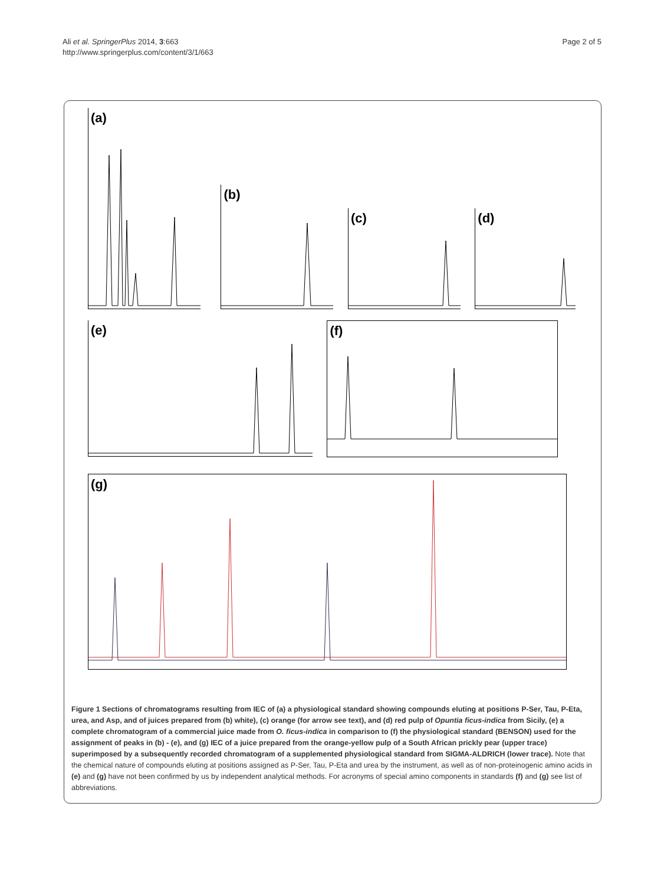Ali et al. SpringerPlus 2014, 3:663
http://www.springerplus.com/content/3/1/663
Page 2 of 5
(a)
(b)
(c) (d)
(e) (f)
(g)
Figure 1 Sections of chromatograms resulting from IEC of (a) a physiological standard showing compounds eluting at positions P-Ser, Tau, P-Eta, urea, and Asp, and of juices prepared from (b) white), (c) orange (for arrow see text), and (d) red pulp of Opuntia ficus-indica from Sicily, (e) a complete chromatogram of a commercial juice made from O. ficus-indica in comparison to (f) the physiological standard (BENSON) used for the assignment of peaks in (b) - (e), and (g) IEC of a juice prepared from the orange-yellow pulp of a South African prickly pear (upper trace) superimposed by a subsequently recorded chromatogram of a supplemented physiological standard from SIGMA-ALDRICH (lower trace). Note that the chemical nature of compounds eluting at positions assigned as P-Ser, Tau, P-Eta and urea by the instrument, as well as of non-proteinogenic amino acids in (e) and (g) have not been confirmed by us by independent analytical methods. For acronyms of special amino components in standards (f) and (g) see list of abbreviations.